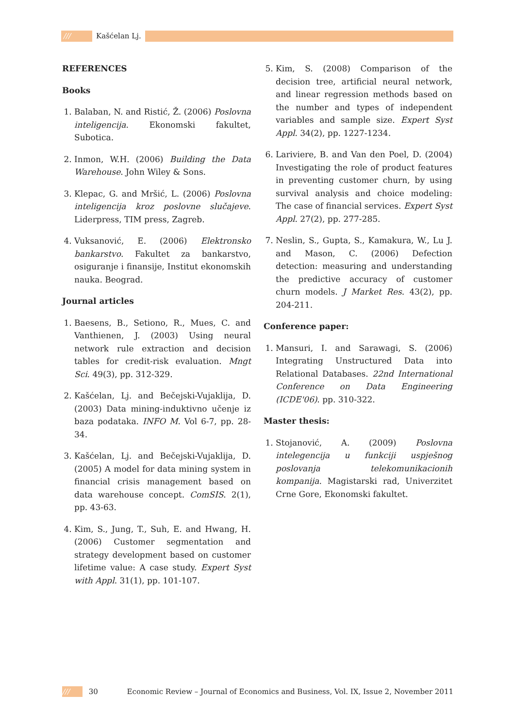/// Kašćelan Lj.
REFERENCES
Books
1. Balaban, N. and Ristić, Ž. (2006) Poslovna inteligencija. Ekonomski fakultet, Subotica.
2. Inmon, W.H. (2006) Building the Data Warehouse. John Wiley & Sons.
3. Klepac, G. and Mršić, L. (2006) Poslovna inteligencija kroz poslovne slučajeve. Liderpress, TIM press, Zagreb.
4. Vuksanović, E. (2006) Elektronsko bankarstvo. Fakultet za bankarstvo, osiguranje i finansije, Institut ekonomskih nauka. Beograd.
Journal articles
1. Baesens, B., Setiono, R., Mues, C. and Vanthienen, J. (2003) Using neural network rule extraction and decision tables for credit-risk evaluation. Mngt Sci. 49(3), pp. 312-329.
2. Kašćelan, Lj. and Bečejski-Vujaklija, D. (2003) Data mining-induktivno učenje iz baza podataka. INFO M. Vol 6-7, pp. 28-34.
3. Kašćelan, Lj. and Bečejski-Vujaklija, D. (2005) A model for data mining system in financial crisis management based on data warehouse concept. ComSIS. 2(1), pp. 43-63.
4. Kim, S., Jung, T., Suh, E. and Hwang, H. (2006) Customer segmentation and strategy development based on customer lifetime value: A case study. Expert Syst with Appl. 31(1), pp. 101-107.
5. Kim, S. (2008) Comparison of the decision tree, artificial neural network, and linear regression methods based on the number and types of independent variables and sample size. Expert Syst Appl. 34(2), pp. 1227-1234.
6. Lariviere, B. and Van den Poel, D. (2004) Investigating the role of product features in preventing customer churn, by using survival analysis and choice modeling: The case of financial services. Expert Syst Appl. 27(2), pp. 277-285.
7. Neslin, S., Gupta, S., Kamakura, W., Lu J. and Mason, C. (2006) Defection detection: measuring and understanding the predictive accuracy of customer churn models. J Market Res. 43(2), pp. 204-211.
Conference paper:
1. Mansuri, I. and Sarawagi, S. (2006) Integrating Unstructured Data into Relational Databases. 22nd International Conference on Data Engineering (ICDE'06). pp. 310-322.
Master thesis:
1. Stojanović, A. (2009) Poslovna intelegencija u funkciji uspješnog poslovanja telekomunikacionih kompanija. Magistarski rad, Univerzitet Crne Gore, Ekonomski fakultet.
/// 30 Economic Review – Journal of Economics and Business, Vol. IX, Issue 2, November 2011